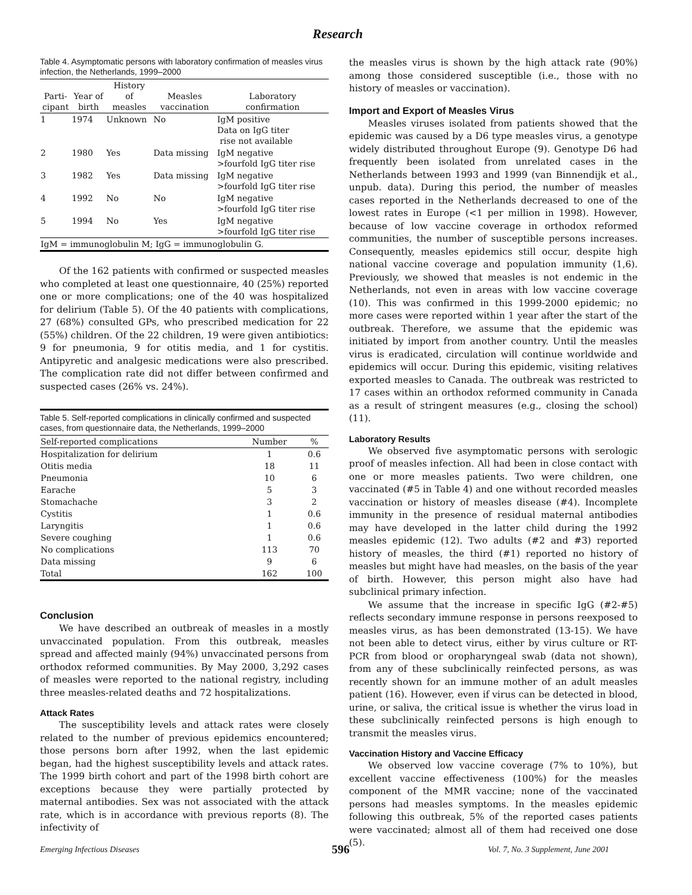Research
Table 4. Asymptomatic persons with laboratory confirmation of measles virus infection, the Netherlands, 1999–2000
| Parti- cipant | Year of birth | History of measles | Measles vaccination | Laboratory confirmation |
| --- | --- | --- | --- | --- |
| 1 | 1974 | Unknown | No | IgM positive Data on IgG titer rise not available |
| 2 | 1980 | Yes | Data missing | IgM negative >fourfold IgG titer rise |
| 3 | 1982 | Yes | Data missing | IgM negative >fourfold IgG titer rise |
| 4 | 1992 | No | No | IgM negative >fourfold IgG titer rise |
| 5 | 1994 | No | Yes | IgM negative >fourfold IgG titer rise |
| IgM = immunoglobulin M; IgG = immunoglobulin G. | | | | |
Of the 162 patients with confirmed or suspected measles who completed at least one questionnaire, 40 (25%) reported one or more complications; one of the 40 was hospitalized for delirium (Table 5). Of the 40 patients with complications, 27 (68%) consulted GPs, who prescribed medication for 22 (55%) children. Of the 22 children, 19 were given antibiotics: 9 for pneumonia, 9 for otitis media, and 1 for cystitis. Antipyretic and analgesic medications were also prescribed. The complication rate did not differ between confirmed and suspected cases (26% vs. 24%).
Table 5. Self-reported complications in clinically confirmed and suspected cases, from questionnaire data, the Netherlands, 1999–2000
| Self-reported complications | Number | % |
| --- | --- | --- |
| Hospitalization for delirium | 1 | 0.6 |
| Otitis media | 18 | 11 |
| Pneumonia | 10 | 6 |
| Earache | 5 | 3 |
| Stomachache | 3 | 2 |
| Cystitis | 1 | 0.6 |
| Laryngitis | 1 | 0.6 |
| Severe coughing | 1 | 0.6 |
| No complications | 113 | 70 |
| Data missing | 9 | 6 |
| Total | 162 | 100 |
Conclusion
We have described an outbreak of measles in a mostly unvaccinated population. From this outbreak, measles spread and affected mainly (94%) unvaccinated persons from orthodox reformed communities. By May 2000, 3,292 cases of measles were reported to the national registry, including three measles-related deaths and 72 hospitalizations.
Attack Rates
The susceptibility levels and attack rates were closely related to the number of previous epidemics encountered; those persons born after 1992, when the last epidemic began, had the highest susceptibility levels and attack rates. The 1999 birth cohort and part of the 1998 birth cohort are exceptions because they were partially protected by maternal antibodies. Sex was not associated with the attack rate, which is in accordance with previous reports (8). The infectivity of
the measles virus is shown by the high attack rate (90%) among those considered susceptible (i.e., those with no history of measles or vaccination).
Import and Export of Measles Virus
Measles viruses isolated from patients showed that the epidemic was caused by a D6 type measles virus, a genotype widely distributed throughout Europe (9). Genotype D6 had frequently been isolated from unrelated cases in the Netherlands between 1993 and 1999 (van Binnendijk et al., unpub. data). During this period, the number of measles cases reported in the Netherlands decreased to one of the lowest rates in Europe (<1 per million in 1998). However, because of low vaccine coverage in orthodox reformed communities, the number of susceptible persons increases. Consequently, measles epidemics still occur, despite high national vaccine coverage and population immunity (1,6). Previously, we showed that measles is not endemic in the Netherlands, not even in areas with low vaccine coverage (10). This was confirmed in this 1999-2000 epidemic; no more cases were reported within 1 year after the start of the outbreak. Therefore, we assume that the epidemic was initiated by import from another country. Until the measles virus is eradicated, circulation will continue worldwide and epidemics will occur. During this epidemic, visiting relatives exported measles to Canada. The outbreak was restricted to 17 cases within an orthodox reformed community in Canada as a result of stringent measures (e.g., closing the school) (11).
Laboratory Results
We observed five asymptomatic persons with serologic proof of measles infection. All had been in close contact with one or more measles patients. Two were children, one vaccinated (#5 in Table 4) and one without recorded measles vaccination or history of measles disease (#4). Incomplete immunity in the presence of residual maternal antibodies may have developed in the latter child during the 1992 measles epidemic (12). Two adults (#2 and #3) reported history of measles, the third (#1) reported no history of measles but might have had measles, on the basis of the year of birth. However, this person might also have had subclinical primary infection.
We assume that the increase in specific IgG (#2-#5) reflects secondary immune response in persons reexposed to measles virus, as has been demonstrated (13-15). We have not been able to detect virus, either by virus culture or RT-PCR from blood or oropharyngeal swab (data not shown), from any of these subclinically reinfected persons, as was recently shown for an immune mother of an adult measles patient (16). However, even if virus can be detected in blood, urine, or saliva, the critical issue is whether the virus load in these subclinically reinfected persons is high enough to transmit the measles virus.
Vaccination History and Vaccine Efficacy
We observed low vaccine coverage (7% to 10%), but excellent vaccine effectiveness (100%) for the measles component of the MMR vaccine; none of the vaccinated persons had measles symptoms. In the measles epidemic following this outbreak, 5% of the reported cases patients were vaccinated; almost all of them had received one dose (5).
Emerging Infectious Diseases 596
Vol. 7, No. 3 Supplement, June 2001